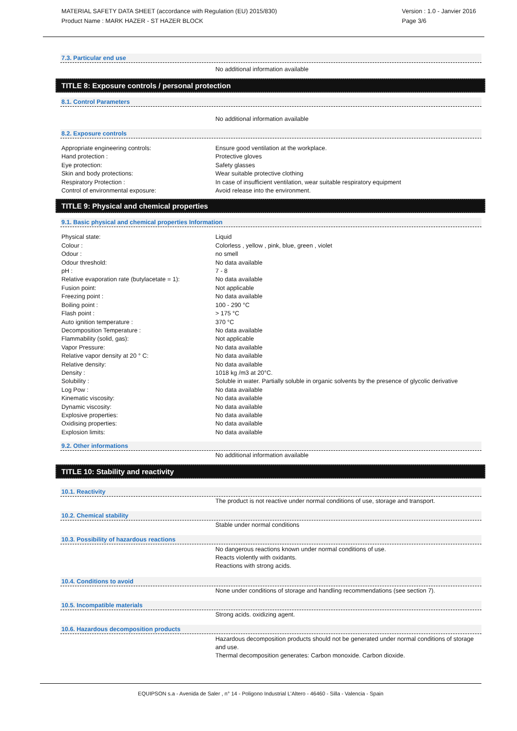MATERIAL SAFETY DATA SHEET (accordance with Regulation (EU) 2015/830)
Product Name : MARK HAZER - ST HAZER BLOCK
Version : 1.0 - Janvier 2016
Page 3/6
7.3. Particular end use
No additional information available
TITLE 8: Exposure controls / personal protection
8.1. Control Parameters
No additional information available
8.2. Exposure controls
| Appropriate engineering controls: | Ensure good ventilation at the workplace. |
| Hand protection : | Protective gloves |
| Eye protection: | Safety glasses |
| Skin and body protections: | Wear suitable protective clothing |
| Respiratory Protection : | In case of insufficient ventilation, wear suitable respiratory equipment |
| Control of environmental exposure: | Avoid release into the environment. |
TITLE 9: Physical and chemical properties
9.1. Basic physical and chemical properties Information
| Physical state: | Liquid |
| Colour : | Colorless , yellow , pink, blue, green , violet |
| Odour : | no smell |
| Odour threshold: | No data available |
| pH : | 7 - 8 |
| Relative evaporation rate (butylacetate = 1): | No data available |
| Fusion point: | Not applicable |
| Freezing point : | No data available |
| Boiling point : | 100 - 290 °C |
| Flash point : | > 175 °C |
| Auto ignition temperature : | 370 °C |
| Decomposition Temperature : | No data available |
| Flammability (solid, gas): | Not applicable |
| Vapor Pressure: | No data available |
| Relative vapor density at 20 ° C: | No data available |
| Relative density: | No data available |
| Density : | 1018 kg /m3 at 20°C. |
| Solubility : | Soluble in water. Partially soluble in organic solvents by the presence of glycolic derivative |
| Log Pow : | No data available |
| Kinematic viscosity: | No data available |
| Dynamic viscosity: | No data available |
| Explosive properties: | No data available |
| Oxidising properties: | No data available |
| Explosion limits: | No data available |
9.2. Other informations
No additional information available
TITLE 10: Stability and reactivity
10.1. Reactivity
The product is not reactive under normal conditions of use, storage and transport.
10.2. Chemical stability
Stable under normal conditions
10.3. Possibility of hazardous reactions
No dangerous reactions known under normal conditions of use.
Reacts violently with oxidants.
Reactions with strong acids.
10.4. Conditions to avoid
None under conditions of storage and handling recommendations (see section 7).
10.5. Incompatible materials
Strong acids. oxidizing agent.
10.6. Hazardous decomposition products
Hazardous decomposition products should not be generated under normal conditions of storage and use.
Thermal decomposition generates: Carbon monoxide. Carbon dioxide.
EQUIPSON s.a - Avenida de Saler , n° 14 - Poligono Industrial L'Altero - 46460 - Silla - Valencia - Spain